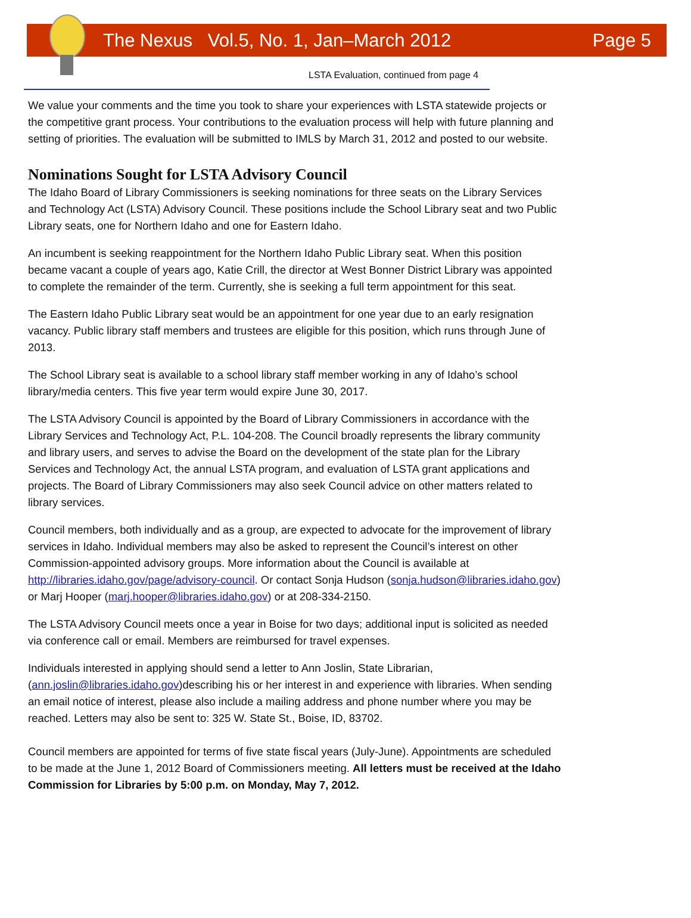The Nexus Vol.5, No. 1, Jan–March 2012 Page 5
LSTA Evaluation, continued from page 4
We value your comments and the time you took to share your experiences with LSTA statewide projects or the competitive grant process. Your contributions to the evaluation process will help with future planning and setting of priorities. The evaluation will be submitted to IMLS by March 31, 2012 and posted to our website.
Nominations Sought for LSTA Advisory Council
The Idaho Board of Library Commissioners is seeking nominations for three seats on the Library Services and Technology Act (LSTA) Advisory Council. These positions include the School Library seat and two Public Library seats, one for Northern Idaho and one for Eastern Idaho.
An incumbent is seeking reappointment for the Northern Idaho Public Library seat. When this position became vacant a couple of years ago, Katie Crill, the director at West Bonner District Library was appointed to complete the remainder of the term. Currently, she is seeking a full term appointment for this seat.
The Eastern Idaho Public Library seat would be an appointment for one year due to an early resignation vacancy. Public library staff members and trustees are eligible for this position, which runs through June of 2013.
The School Library seat is available to a school library staff member working in any of Idaho’s school library/media centers. This five year term would expire June 30, 2017.
The LSTA Advisory Council is appointed by the Board of Library Commissioners in accordance with the Library Services and Technology Act, P.L. 104-208. The Council broadly represents the library community and library users, and serves to advise the Board on the development of the state plan for the Library Services and Technology Act, the annual LSTA program, and evaluation of LSTA grant applications and projects. The Board of Library Commissioners may also seek Council advice on other matters related to library services.
Council members, both individually and as a group, are expected to advocate for the improvement of library services in Idaho. Individual members may also be asked to represent the Council’s interest on other Commission-appointed advisory groups. More information about the Council is available at http://libraries.idaho.gov/page/advisory-council. Or contact Sonja Hudson (sonja.hudson@libraries.idaho.gov) or Marj Hooper (marj.hooper@libraries.idaho.gov) or at 208-334-2150.
The LSTA Advisory Council meets once a year in Boise for two days; additional input is solicited as needed via conference call or email. Members are reimbursed for travel expenses.
Individuals interested in applying should send a letter to Ann Joslin, State Librarian, (ann.joslin@libraries.idaho.gov)describing his or her interest in and experience with libraries. When sending an email notice of interest, please also include a mailing address and phone number where you may be reached. Letters may also be sent to: 325 W. State St., Boise, ID, 83702.
Council members are appointed for terms of five state fiscal years (July-June). Appointments are scheduled to be made at the June 1, 2012 Board of Commissioners meeting. All letters must be received at the Idaho Commission for Libraries by 5:00 p.m. on Monday, May 7, 2012.